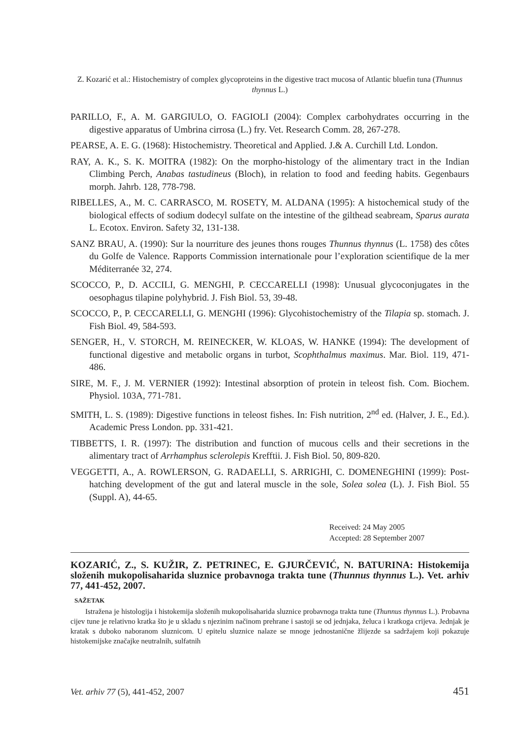Z. Kozarić et al.: Histochemistry of complex glycoproteins in the digestive tract mucosa of Atlantic bluefin tuna (Thunnus thynnus L.)
PARILLO, F., A. M. GARGIULO, O. FAGIOLI (2004): Complex carbohydrates occurring in the digestive apparatus of Umbrina cirrosa (L.) fry. Vet. Research Comm. 28, 267-278.
PEARSE, A. E. G. (1968): Histochemistry. Theoretical and Applied. J.& A. Curchill Ltd. London.
RAY, A. K., S. K. MOITRA (1982): On the morpho-histology of the alimentary tract in the Indian Climbing Perch, Anabas tastudineus (Bloch), in relation to food and feeding habits. Gegenbaurs morph. Jahrb. 128, 778-798.
RIBELLES, A., M. C. CARRASCO, M. ROSETY, M. ALDANA (1995): A histochemical study of the biological effects of sodium dodecyl sulfate on the intestine of the gilthead seabream, Sparus aurata L. Ecotox. Environ. Safety 32, 131-138.
SANZ BRAU, A. (1990): Sur la nourriture des jeunes thons rouges Thunnus thynnus (L. 1758) des côtes du Golfe de Valence. Rapports Commission internationale pour l’exploration scientifique de la mer Méditerranée 32, 274.
SCOCCO, P., D. ACCILI, G. MENGHI, P. CECCARELLI (1998): Unusual glycoconjugates in the oesophagus tilapine polyhybrid. J. Fish Biol. 53, 39-48.
SCOCCO, P., P. CECCARELLI, G. MENGHI (1996): Glycohistochemistry of the Tilapia sp. stomach. J. Fish Biol. 49, 584-593.
SENGER, H., V. STORCH, M. REINECKER, W. KLOAS, W. HANKE (1994): The development of functional digestive and metabolic organs in turbot, Scophthalmus maximus. Mar. Biol. 119, 471-486.
SIRE, M. F., J. M. VERNIER (1992): Intestinal absorption of protein in teleost fish. Com. Biochem. Physiol. 103A, 771-781.
SMITH, L. S. (1989): Digestive functions in teleost fishes. In: Fish nutrition, 2<sup>nd</sup> ed. (Halver, J. E., Ed.). Academic Press London. pp. 331-421.
TIBBETTS, I. R. (1997): The distribution and function of mucous cells and their secretions in the alimentary tract of Arrhamphus sclerolepis Krefftii. J. Fish Biol. 50, 809-820.
VEGGETTI, A., A. ROWLERSON, G. RADAELLI, S. ARRIGHI, C. DOMENEGHINI (1999): Post-hatching development of the gut and lateral muscle in the sole, Solea solea (L). J. Fish Biol. 55 (Suppl. A), 44-65.
Received: 24 May 2005
Accepted: 28 September 2007
KOZARIĆ, Z., S. KUŽIR, Z. PETRINEC, E. GJURČEVIĆ, N. BATURINA: Histokemija složenih mukopolisaharida sluznice probavnoga trakta tune (Thunnus thynnus L.). Vet. arhiv 77, 441-452, 2007.
SAŽETAK
Istražena je histologija i histokemija složenih mukopolisaharida sluznice probavnoga trakta tune (Thunnus thynnus L.). Probavna cijev tune je relativno kratka što je u skladu s njezinim načinom prehrane i sastoji se od jednjaka, želuca i kratkoga crijeva. Jednjak je kratak s duboko naboranom sluznicom. U epitelu sluznice nalaze se mnoge jednostanične žlijezde sa sadržajem koji pokazuje histokemijske značajke neutralnih, sulfatnih
Vet. arhiv 77 (5), 441-452, 2007 451